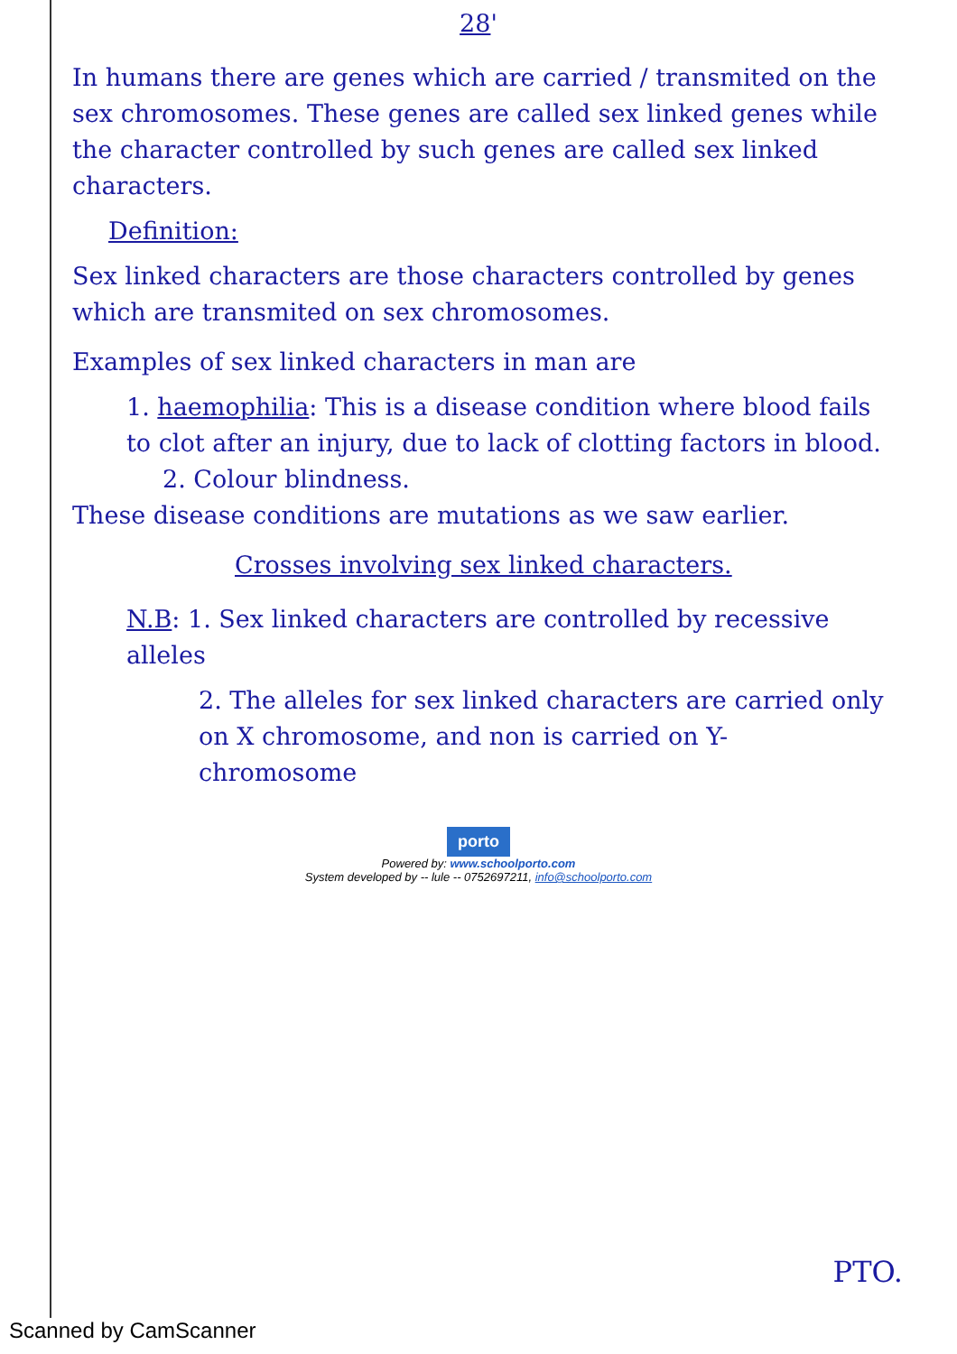28'
In humans there are genes which are carried / transmited on the sex chromosomes. These genes are called sex linked genes while the character controlled by such genes are called sex linked characters.
Definition:
Sex linked characters are those characters controlled by genes which are transmited on sex chromosomes.
Examples of sex linked characters in man are
1. haemophilia: This is a disease condition where blood fails to clot after an injury, due to lack of clotting factors in blood.
2. Colour blindness.
These disease conditions are mutations as we saw earlier.
Crosses involving sex linked characters.
N.B: 1. Sex linked characters are controlled by recessive alleles
2. The alleles for sex linked characters are carried only on X chromosome, and non is carried on Y-chromosome
porto
Powered by: www.schoolporto.com
System developed by -- lule -- 0752697211, info@schoolporto.com
PTO.
Scanned by CamScanner